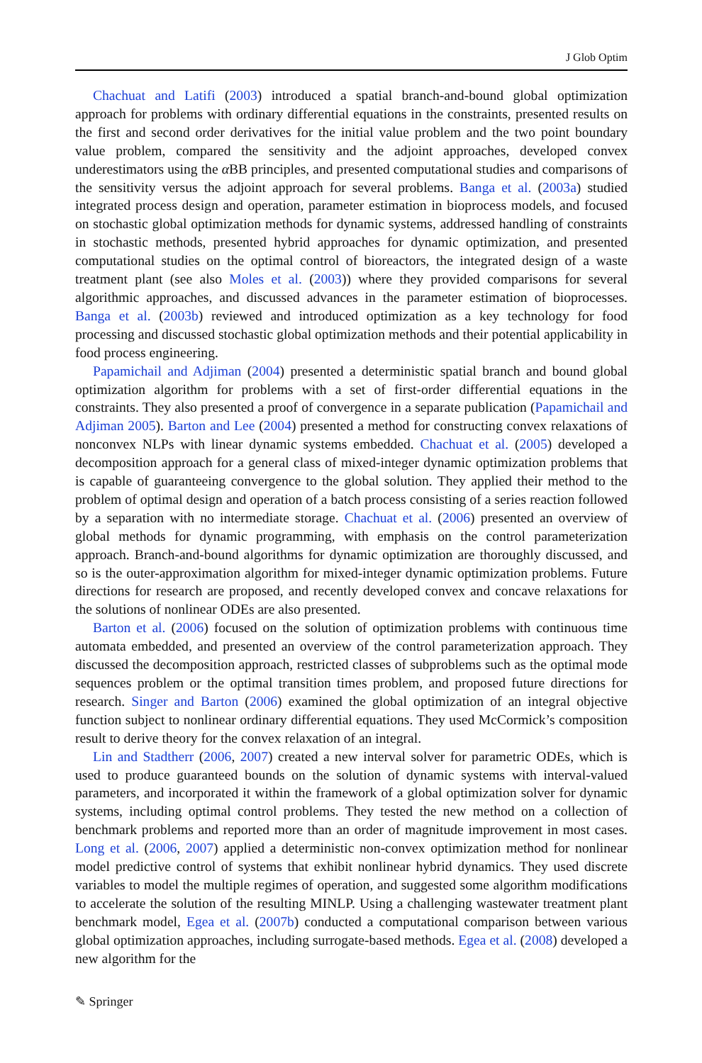J Glob Optim
Chachuat and Latifi (2003) introduced a spatial branch-and-bound global optimization approach for problems with ordinary differential equations in the constraints, presented results on the first and second order derivatives for the initial value problem and the two point boundary value problem, compared the sensitivity and the adjoint approaches, developed convex underestimators using the α BB principles, and presented computational studies and comparisons of the sensitivity versus the adjoint approach for several problems. Banga et al. (2003a) studied integrated process design and operation, parameter estimation in bioprocess models, and focused on stochastic global optimization methods for dynamic systems, addressed handling of constraints in stochastic methods, presented hybrid approaches for dynamic optimization, and presented computational studies on the optimal control of bioreactors, the integrated design of a waste treatment plant (see also Moles et al. (2003)) where they provided comparisons for several algorithmic approaches, and discussed advances in the parameter estimation of bioprocesses. Banga et al. (2003b) reviewed and introduced optimization as a key technology for food processing and discussed stochastic global optimization methods and their potential applicability in food process engineering.
Papamichail and Adjiman (2004) presented a deterministic spatial branch and bound global optimization algorithm for problems with a set of first-order differential equations in the constraints. They also presented a proof of convergence in a separate publication (Papamichail and Adjiman 2005). Barton and Lee (2004) presented a method for constructing convex relaxations of nonconvex NLPs with linear dynamic systems embedded. Chachuat et al. (2005) developed a decomposition approach for a general class of mixed-integer dynamic optimization problems that is capable of guaranteeing convergence to the global solution. They applied their method to the problem of optimal design and operation of a batch process consisting of a series reaction followed by a separation with no intermediate storage. Chachuat et al. (2006) presented an overview of global methods for dynamic programming, with emphasis on the control parameterization approach. Branch-and-bound algorithms for dynamic optimization are thoroughly discussed, and so is the outer-approximation algorithm for mixed-integer dynamic optimization problems. Future directions for research are proposed, and recently developed convex and concave relaxations for the solutions of nonlinear ODEs are also presented.
Barton et al. (2006) focused on the solution of optimization problems with continuous time automata embedded, and presented an overview of the control parameterization approach. They discussed the decomposition approach, restricted classes of subproblems such as the optimal mode sequences problem or the optimal transition times problem, and proposed future directions for research. Singer and Barton (2006) examined the global optimization of an integral objective function subject to nonlinear ordinary differential equations. They used McCormick’s composition result to derive theory for the convex relaxation of an integral.
Lin and Stadtherr (2006, 2007) created a new interval solver for parametric ODEs, which is used to produce guaranteed bounds on the solution of dynamic systems with interval-valued parameters, and incorporated it within the framework of a global optimization solver for dynamic systems, including optimal control problems. They tested the new method on a collection of benchmark problems and reported more than an order of magnitude improvement in most cases. Long et al. (2006, 2007) applied a deterministic non-convex optimization method for nonlinear model predictive control of systems that exhibit nonlinear hybrid dynamics. They used discrete variables to model the multiple regimes of operation, and suggested some algorithm modifications to accelerate the solution of the resulting MINLP. Using a challenging wastewater treatment plant benchmark model, Egea et al. (2007b) conducted a computational comparison between various global optimization approaches, including surrogate-based methods. Egea et al. (2008) developed a new algorithm for the
✎ Springer